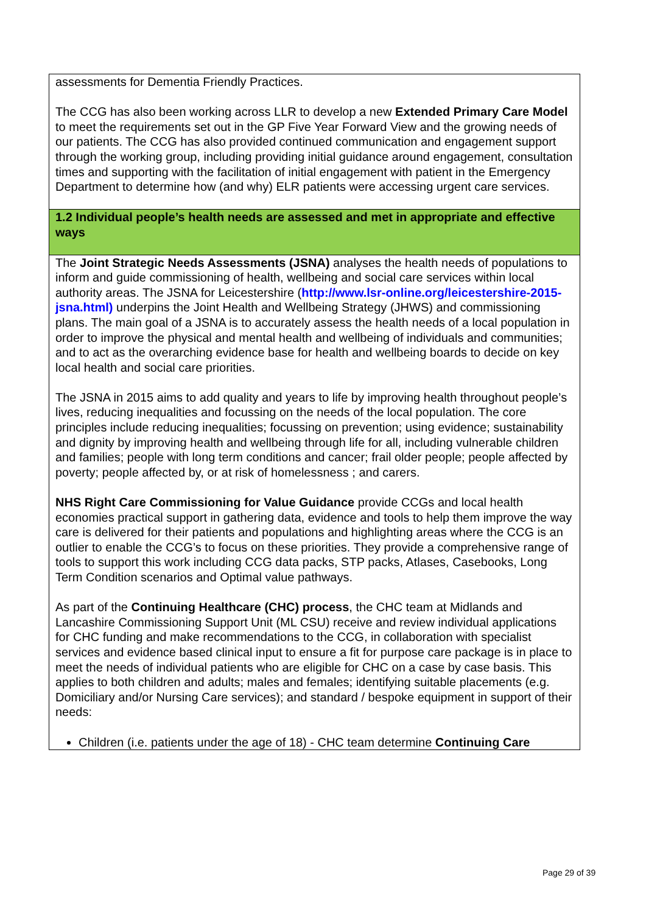| assessments for Dementia Friendly Practices. The CCG has also been working across LLR to develop a new Extended Primary Care Model to meet the requirements set out in the GP Five Year Forward View and the growing needs of our patients. The CCG has also provided continued communication and engagement support through the working group, including providing initial guidance around engagement, consultation times and supporting with the facilitation of initial engagement with patient in the Emergency Department to determine how (and why) ELR patients were accessing urgent care services. |
| 1.2 Individual people’s health needs are assessed and met in appropriate and effective ways |
| The Joint Strategic Needs Assessments (JSNA) analyses the health needs of populations to inform and guide commissioning of health, wellbeing and social care services within local authority areas. The JSNA for Leicestershire ( http://www.lsr-online.org/leicestershire-2015-jsna.html) underpins the Joint Health and Wellbeing Strategy (JHWS) and commissioning plans. The main goal of a JSNA is to accurately assess the health needs of a local population in order to improve the physical and mental health and wellbeing of individuals and communities; and to act as the overarching evidence base for health and wellbeing boards to decide on key local health and social care priorities. The JSNA in 2015 aims to add quality and years to life by improving health throughout people’s lives, reducing inequalities and focussing on the needs of the local population. The core principles include reducing inequalities; focussing on prevention; using evidence; sustainability and dignity by improving health and wellbeing through life for all, including vulnerable children and families; people with long term conditions and cancer; frail older people; people affected by poverty; people affected by, or at risk of homelessness ; and carers. NHS Right Care Commissioning for Value Guidance provide CCGs and local health economies practical support in gathering data, evidence and tools to help them improve the way care is delivered for their patients and populations and highlighting areas where the CCG is an outlier to enable the CCG’s to focus on these priorities. They provide a comprehensive range of tools to support this work including CCG data packs, STP packs, Atlases, Casebooks, Long Term Condition scenarios and Optimal value pathways. As part of the Continuing Healthcare (CHC) process , the CHC team at Midlands and Lancashire Commissioning Support Unit (ML CSU) receive and review individual applications for CHC funding and make recommendations to the CCG, in collaboration with specialist services and evidence based clinical input to ensure a fit for purpose care package is in place to meet the needs of individual patients who are eligible for CHC on a case by case basis. This applies to both children and adults; males and females; identifying suitable placements (e.g. Domiciliary and/or Nursing Care services); and standard / bespoke equipment in support of their needs: Children (i.e. patients under the age of 18) - CHC team determine Continuing Care |
Page 29 of 39